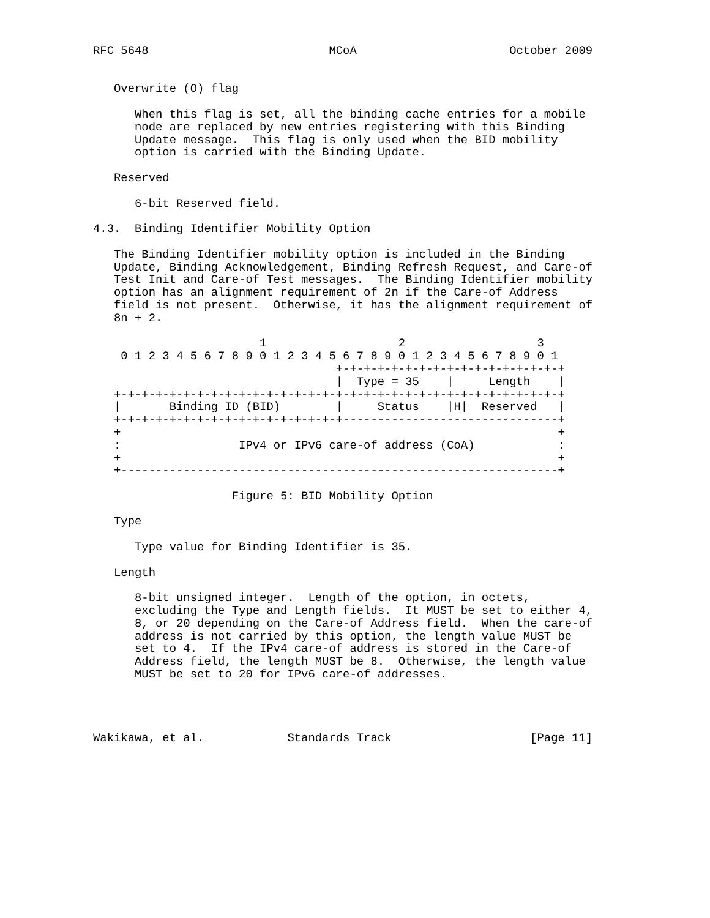RFC 5648                          MCoA                      October 2009


   Overwrite (O) flag

      When this flag is set, all the binding cache entries for a mobile
      node are replaced by new entries registering with this Binding
      Update message.  This flag is only used when the BID mobility
      option is carried with the Binding Update.

   Reserved

      6-bit Reserved field.

4.3.  Binding Identifier Mobility Option

   The Binding Identifier mobility option is included in the Binding
   Update, Binding Acknowledgement, Binding Refresh Request, and Care-of
   Test Init and Care-of Test messages.  The Binding Identifier mobility
   option has an alignment requirement of 2n if the Care-of Address
   field is not present.  Otherwise, it has the alignment requirement of
   8n + 2.

                        1                   2                   3
    0 1 2 3 4 5 6 7 8 9 0 1 2 3 4 5 6 7 8 9 0 1 2 3 4 5 6 7 8 9 0 1
                                   +-+-+-+-+-+-+-+-+-+-+-+-+-+-+-+-+
                                   |  Type = 35    |     Length    |
   +-+-+-+-+-+-+-+-+-+-+-+-+-+-+-+-+-+-+-+-+-+-+-+-+-+-+-+-+-+-+-+-+
   |       Binding ID (BID)        |     Status    |H|  Reserved   |
   +-+-+-+-+-+-+-+-+-+-+-+-+-+-+-+-+-------------------------------+
   +                                                               +
   :                 IPv4 or IPv6 care-of address (CoA)            :
   +                                                               +
   +---------------------------------------------------------------+

                    Figure 5: BID Mobility Option

   Type

      Type value for Binding Identifier is 35.

   Length

      8-bit unsigned integer.  Length of the option, in octets,
      excluding the Type and Length fields.  It MUST be set to either 4,
      8, or 20 depending on the Care-of Address field.  When the care-of
      address is not carried by this option, the length value MUST be
      set to 4.  If the IPv4 care-of address is stored in the Care-of
      Address field, the length MUST be 8.  Otherwise, the length value
      MUST be set to 20 for IPv6 care-of addresses.




Wakikawa, et al.            Standards Track                    [Page 11]